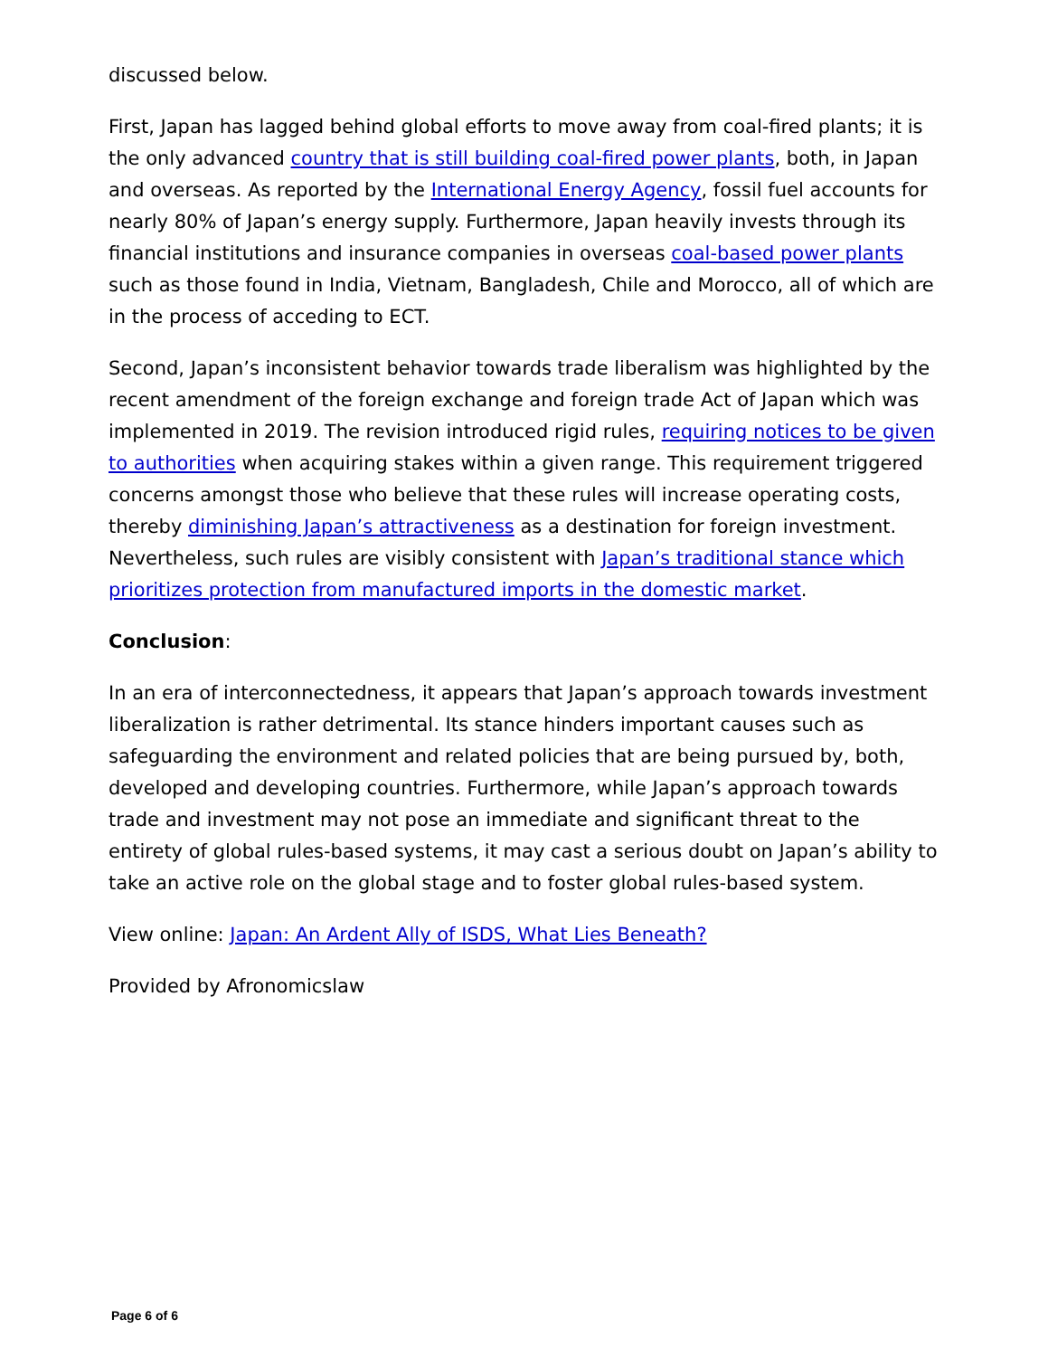discussed below.
First, Japan has lagged behind global efforts to move away from coal-fired plants; it is the only advanced country that is still building coal-fired power plants, both, in Japan and overseas. As reported by the International Energy Agency, fossil fuel accounts for nearly 80% of Japan’s energy supply. Furthermore, Japan heavily invests through its financial institutions and insurance companies in overseas coal-based power plants such as those found in India, Vietnam, Bangladesh, Chile and Morocco, all of which are in the process of acceding to ECT.
Second, Japan’s inconsistent behavior towards trade liberalism was highlighted by the recent amendment of the foreign exchange and foreign trade Act of Japan which was implemented in 2019. The revision introduced rigid rules, requiring notices to be given to authorities when acquiring stakes within a given range. This requirement triggered concerns amongst those who believe that these rules will increase operating costs, thereby diminishing Japan’s attractiveness as a destination for foreign investment. Nevertheless, such rules are visibly consistent with Japan’s traditional stance which prioritizes protection from manufactured imports in the domestic market.
Conclusion:
In an era of interconnectedness, it appears that Japan’s approach towards investment liberalization is rather detrimental. Its stance hinders important causes such as safeguarding the environment and related policies that are being pursued by, both, developed and developing countries. Furthermore, while Japan’s approach towards trade and investment may not pose an immediate and significant threat to the entirety of global rules-based systems, it may cast a serious doubt on Japan’s ability to take an active role on the global stage and to foster global rules-based system.
View online: Japan: An Ardent Ally of ISDS, What Lies Beneath?
Provided by Afronomicslaw
Page 6 of 6